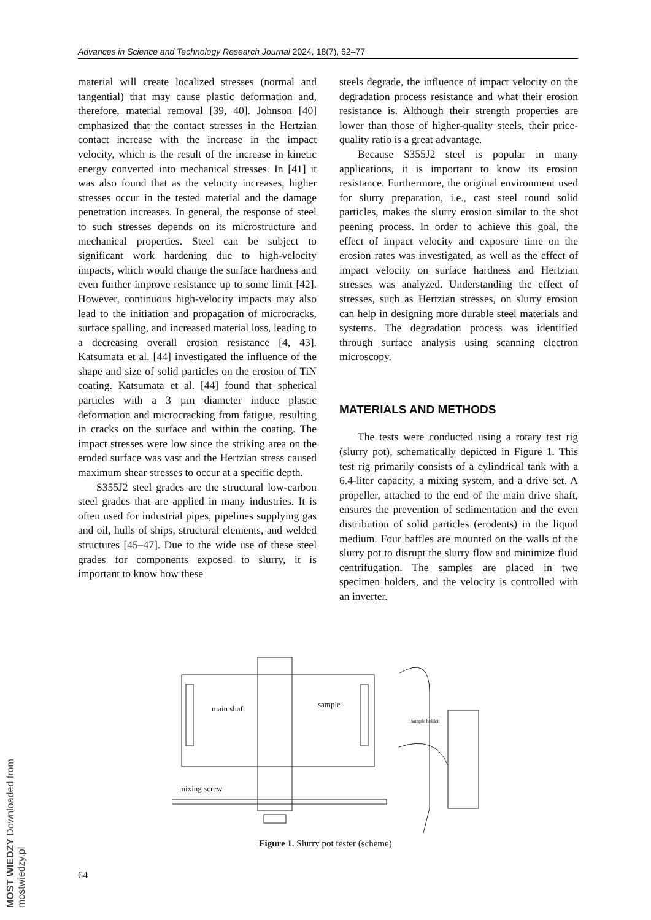Advances in Science and Technology Research Journal 2024, 18(7), 62–77
material will create localized stresses (normal and tangential) that may cause plastic deformation and, therefore, material removal [39, 40]. Johnson [40] emphasized that the contact stresses in the Hertzian contact increase with the increase in the impact velocity, which is the result of the increase in kinetic energy converted into mechanical stresses. In [41] it was also found that as the velocity increases, higher stresses occur in the tested material and the damage penetration increases. In general, the response of steel to such stresses depends on its microstructure and mechanical properties. Steel can be subject to significant work hardening due to high-velocity impacts, which would change the surface hardness and even further improve resistance up to some limit [42]. However, continuous high-velocity impacts may also lead to the initiation and propagation of microcracks, surface spalling, and increased material loss, leading to a decreasing overall erosion resistance [4, 43]. Katsumata et al. [44] investigated the influence of the shape and size of solid particles on the erosion of TiN coating. Katsumata et al. [44] found that spherical particles with a 3 µm diameter induce plastic deformation and microcracking from fatigue, resulting in cracks on the surface and within the coating. The impact stresses were low since the striking area on the eroded surface was vast and the Hertzian stress caused maximum shear stresses to occur at a specific depth.
S355J2 steel grades are the structural low-carbon steel grades that are applied in many industries. It is often used for industrial pipes, pipelines supplying gas and oil, hulls of ships, structural elements, and welded structures [45–47]. Due to the wide use of these steel grades for components exposed to slurry, it is important to know how these
steels degrade, the influence of impact velocity on the degradation process resistance and what their erosion resistance is. Although their strength properties are lower than those of higher-quality steels, their price-quality ratio is a great advantage.
Because S355J2 steel is popular in many applications, it is important to know its erosion resistance. Furthermore, the original environment used for slurry preparation, i.e., cast steel round solid particles, makes the slurry erosion similar to the shot peening process. In order to achieve this goal, the effect of impact velocity and exposure time on the erosion rates was investigated, as well as the effect of impact velocity on surface hardness and Hertzian stresses was analyzed. Understanding the effect of stresses, such as Hertzian stresses, on slurry erosion can help in designing more durable steel materials and systems. The degradation process was identified through surface analysis using scanning electron microscopy.
MATERIALS AND METHODS
The tests were conducted using a rotary test rig (slurry pot), schematically depicted in Figure 1. This test rig primarily consists of a cylindrical tank with a 6.4-liter capacity, a mixing system, and a drive set. A propeller, attached to the end of the main drive shaft, ensures the prevention of sedimentation and the even distribution of solid particles (erodents) in the liquid medium. Four baffles are mounted on the walls of the slurry pot to disrupt the slurry flow and minimize fluid centrifugation. The samples are placed in two specimen holders, and the velocity is controlled with an inverter.
main shaft
sample
mixing screw
sample holder
Figure 1. Slurry pot tester (scheme)
64
MOST WIEDZY Downloaded from mostwiedzy.pl